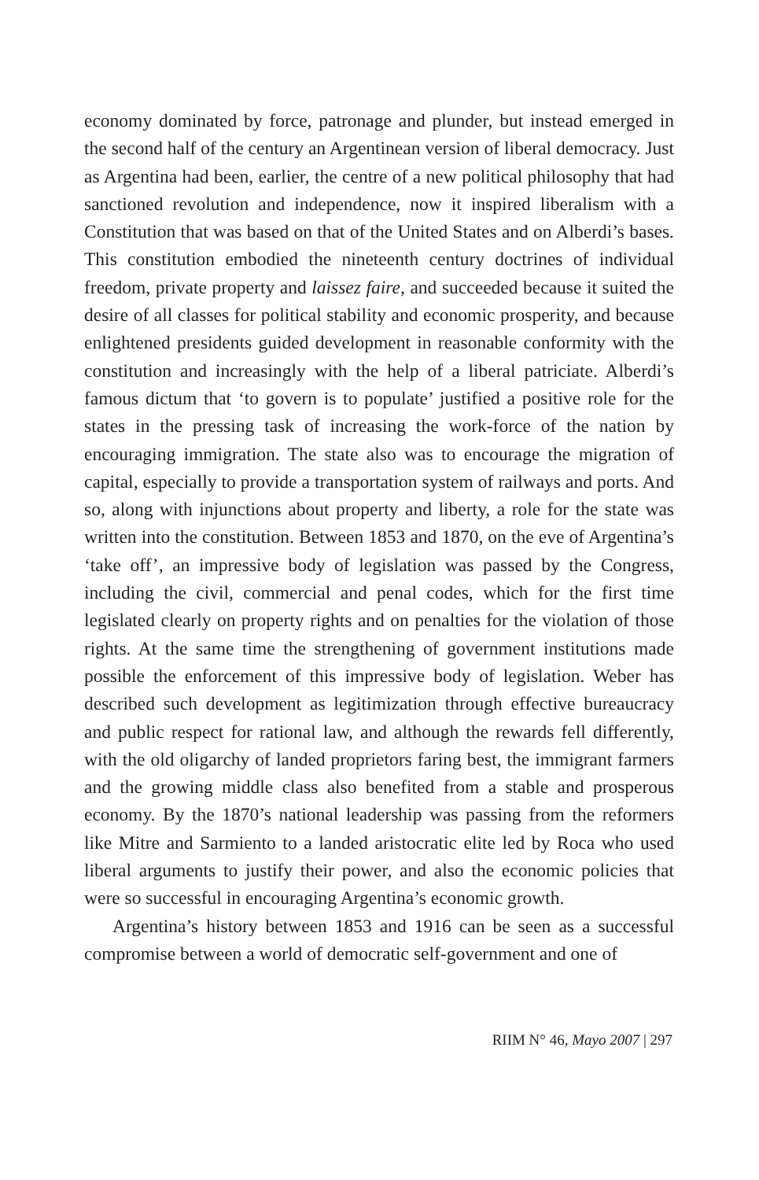economy dominated by force, patronage and plunder, but instead emerged in the second half of the century an Argentinean version of liberal democracy. Just as Argentina had been, earlier, the centre of a new political philosophy that had sanctioned revolution and independence, now it inspired liberalism with a Constitution that was based on that of the United States and on Alberdi’s bases. This constitution embodied the nineteenth century doctrines of individual freedom, private property and laissez faire, and succeeded because it suited the desire of all classes for political stability and economic prosperity, and because enlightened presidents guided development in reasonable conformity with the constitution and increasingly with the help of a liberal patriciate. Alberdi’s famous dictum that ‘to govern is to populate’ justified a positive role for the states in the pressing task of increasing the work-force of the nation by encouraging immigration. The state also was to encourage the migration of capital, especially to provide a transportation system of railways and ports. And so, along with injunctions about property and liberty, a role for the state was written into the constitution. Between 1853 and 1870, on the eve of Argentina’s ‘take off’, an impressive body of legislation was passed by the Congress, including the civil, commercial and penal codes, which for the first time legislated clearly on property rights and on penalties for the violation of those rights. At the same time the strengthening of government institutions made possible the enforcement of this impressive body of legislation. Weber has described such development as legitimization through effective bureaucracy and public respect for rational law, and although the rewards fell differently, with the old oligarchy of landed proprietors faring best, the immigrant farmers and the growing middle class also benefited from a stable and prosperous economy. By the 1870’s national leadership was passing from the reformers like Mitre and Sarmiento to a landed aristocratic elite led by Roca who used liberal arguments to justify their power, and also the economic policies that were so successful in encouraging Argentina’s economic growth.
Argentina’s history between 1853 and 1916 can be seen as a successful compromise between a world of democratic self-government and one of
RIIM N° 46, Mayo 2007 | 297